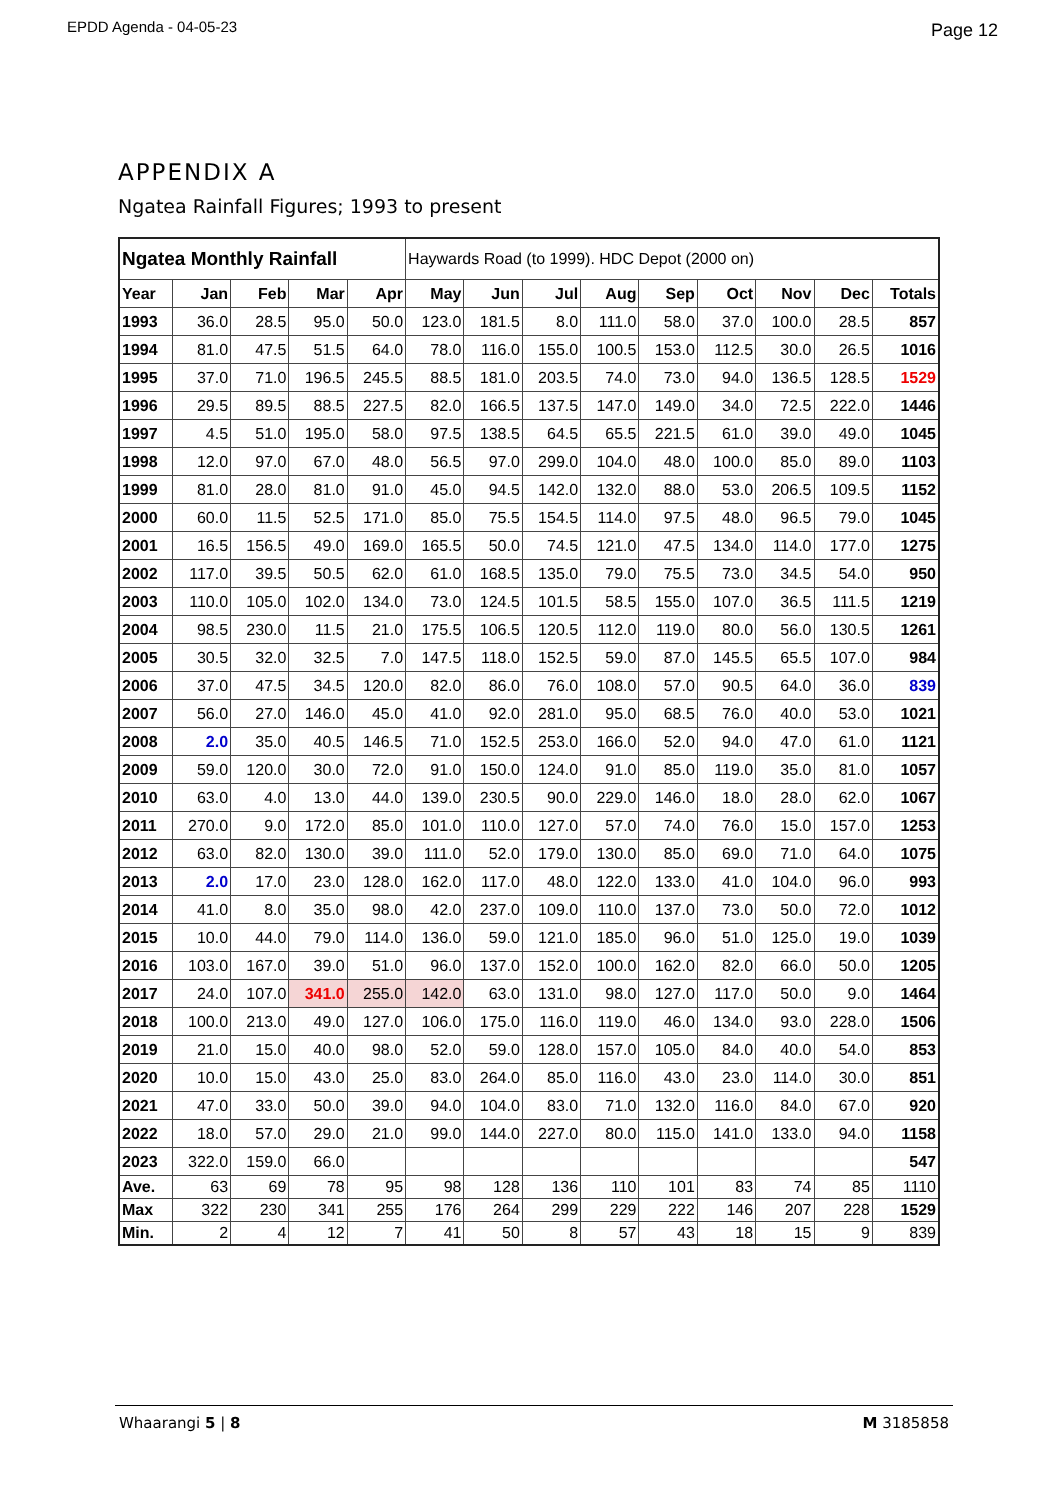EPDD Agenda - 04-05-23 Page 12
APPENDIX A
Ngatea Rainfall Figures; 1993 to present
| Ngatea Monthly Rainfall | | | | | Haywards Road (to 1999). HDC Depot (2000 on) | | | | | | | | |
| Year | Jan | Feb | Mar | Apr | May | Jun | Jul | Aug | Sep | Oct | Nov | Dec | Totals |
| 1993 | 36.0 | 28.5 | 95.0 | 50.0 | 123.0 | 181.5 | 8.0 | 111.0 | 58.0 | 37.0 | 100.0 | 28.5 | 857 |
| 1994 | 81.0 | 47.5 | 51.5 | 64.0 | 78.0 | 116.0 | 155.0 | 100.5 | 153.0 | 112.5 | 30.0 | 26.5 | 1016 |
| 1995 | 37.0 | 71.0 | 196.5 | 245.5 | 88.5 | 181.0 | 203.5 | 74.0 | 73.0 | 94.0 | 136.5 | 128.5 | 1529 |
| 1996 | 29.5 | 89.5 | 88.5 | 227.5 | 82.0 | 166.5 | 137.5 | 147.0 | 149.0 | 34.0 | 72.5 | 222.0 | 1446 |
| 1997 | 4.5 | 51.0 | 195.0 | 58.0 | 97.5 | 138.5 | 64.5 | 65.5 | 221.5 | 61.0 | 39.0 | 49.0 | 1045 |
| 1998 | 12.0 | 97.0 | 67.0 | 48.0 | 56.5 | 97.0 | 299.0 | 104.0 | 48.0 | 100.0 | 85.0 | 89.0 | 1103 |
| 1999 | 81.0 | 28.0 | 81.0 | 91.0 | 45.0 | 94.5 | 142.0 | 132.0 | 88.0 | 53.0 | 206.5 | 109.5 | 1152 |
| 2000 | 60.0 | 11.5 | 52.5 | 171.0 | 85.0 | 75.5 | 154.5 | 114.0 | 97.5 | 48.0 | 96.5 | 79.0 | 1045 |
| 2001 | 16.5 | 156.5 | 49.0 | 169.0 | 165.5 | 50.0 | 74.5 | 121.0 | 47.5 | 134.0 | 114.0 | 177.0 | 1275 |
| 2002 | 117.0 | 39.5 | 50.5 | 62.0 | 61.0 | 168.5 | 135.0 | 79.0 | 75.5 | 73.0 | 34.5 | 54.0 | 950 |
| 2003 | 110.0 | 105.0 | 102.0 | 134.0 | 73.0 | 124.5 | 101.5 | 58.5 | 155.0 | 107.0 | 36.5 | 111.5 | 1219 |
| 2004 | 98.5 | 230.0 | 11.5 | 21.0 | 175.5 | 106.5 | 120.5 | 112.0 | 119.0 | 80.0 | 56.0 | 130.5 | 1261 |
| 2005 | 30.5 | 32.0 | 32.5 | 7.0 | 147.5 | 118.0 | 152.5 | 59.0 | 87.0 | 145.5 | 65.5 | 107.0 | 984 |
| 2006 | 37.0 | 47.5 | 34.5 | 120.0 | 82.0 | 86.0 | 76.0 | 108.0 | 57.0 | 90.5 | 64.0 | 36.0 | 839 |
| 2007 | 56.0 | 27.0 | 146.0 | 45.0 | 41.0 | 92.0 | 281.0 | 95.0 | 68.5 | 76.0 | 40.0 | 53.0 | 1021 |
| 2008 | 2.0 | 35.0 | 40.5 | 146.5 | 71.0 | 152.5 | 253.0 | 166.0 | 52.0 | 94.0 | 47.0 | 61.0 | 1121 |
| 2009 | 59.0 | 120.0 | 30.0 | 72.0 | 91.0 | 150.0 | 124.0 | 91.0 | 85.0 | 119.0 | 35.0 | 81.0 | 1057 |
| 2010 | 63.0 | 4.0 | 13.0 | 44.0 | 139.0 | 230.5 | 90.0 | 229.0 | 146.0 | 18.0 | 28.0 | 62.0 | 1067 |
| 2011 | 270.0 | 9.0 | 172.0 | 85.0 | 101.0 | 110.0 | 127.0 | 57.0 | 74.0 | 76.0 | 15.0 | 157.0 | 1253 |
| 2012 | 63.0 | 82.0 | 130.0 | 39.0 | 111.0 | 52.0 | 179.0 | 130.0 | 85.0 | 69.0 | 71.0 | 64.0 | 1075 |
| 2013 | 2.0 | 17.0 | 23.0 | 128.0 | 162.0 | 117.0 | 48.0 | 122.0 | 133.0 | 41.0 | 104.0 | 96.0 | 993 |
| 2014 | 41.0 | 8.0 | 35.0 | 98.0 | 42.0 | 237.0 | 109.0 | 110.0 | 137.0 | 73.0 | 50.0 | 72.0 | 1012 |
| 2015 | 10.0 | 44.0 | 79.0 | 114.0 | 136.0 | 59.0 | 121.0 | 185.0 | 96.0 | 51.0 | 125.0 | 19.0 | 1039 |
| 2016 | 103.0 | 167.0 | 39.0 | 51.0 | 96.0 | 137.0 | 152.0 | 100.0 | 162.0 | 82.0 | 66.0 | 50.0 | 1205 |
| 2017 | 24.0 | 107.0 | 341.0 | 255.0 | 142.0 | 63.0 | 131.0 | 98.0 | 127.0 | 117.0 | 50.0 | 9.0 | 1464 |
| 2018 | 100.0 | 213.0 | 49.0 | 127.0 | 106.0 | 175.0 | 116.0 | 119.0 | 46.0 | 134.0 | 93.0 | 228.0 | 1506 |
| 2019 | 21.0 | 15.0 | 40.0 | 98.0 | 52.0 | 59.0 | 128.0 | 157.0 | 105.0 | 84.0 | 40.0 | 54.0 | 853 |
| 2020 | 10.0 | 15.0 | 43.0 | 25.0 | 83.0 | 264.0 | 85.0 | 116.0 | 43.0 | 23.0 | 114.0 | 30.0 | 851 |
| 2021 | 47.0 | 33.0 | 50.0 | 39.0 | 94.0 | 104.0 | 83.0 | 71.0 | 132.0 | 116.0 | 84.0 | 67.0 | 920 |
| 2022 | 18.0 | 57.0 | 29.0 | 21.0 | 99.0 | 144.0 | 227.0 | 80.0 | 115.0 | 141.0 | 133.0 | 94.0 | 1158 |
| 2023 | 322.0 | 159.0 | 66.0 | | | | | | | | | | 547 |
| Ave. | 63 | 69 | 78 | 95 | 98 | 128 | 136 | 110 | 101 | 83 | 74 | 85 | 1110 |
| Max | 322 | 230 | 341 | 255 | 176 | 264 | 299 | 229 | 222 | 146 | 207 | 228 | 1529 |
| Min. | 2 | 4 | 12 | 7 | 41 | 50 | 8 | 57 | 43 | 18 | 15 | 9 | 839 |
Whaarangi 5 | 8 M 3185858